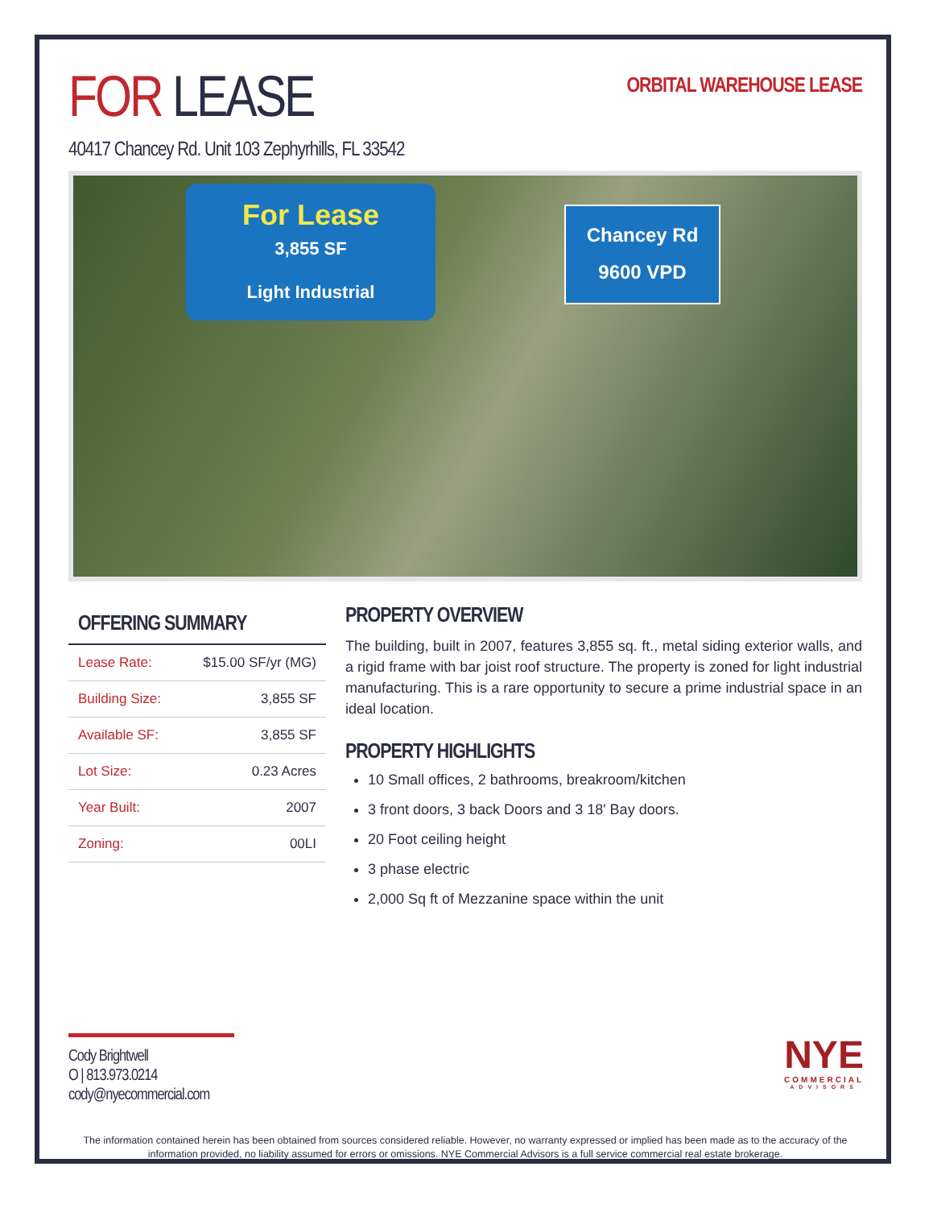FOR LEASE
ORBITAL WAREHOUSE LEASE
40417 Chancey Rd. Unit 103 Zephyrhills, FL 33542
For Lease
3,855 SF
Light Industrial
Chancey Rd
9600 VPD
OFFERING SUMMARY
| Lease Rate: | $15.00 SF/yr (MG) |
| Building Size: | 3,855 SF |
| Available SF: | 3,855 SF |
| Lot Size: | 0.23 Acres |
| Year Built: | 2007 |
| Zoning: | 00LI |
PROPERTY OVERVIEW
The building, built in 2007, features 3,855 sq. ft., metal siding exterior walls, and a rigid frame with bar joist roof structure. The property is zoned for light industrial manufacturing. This is a rare opportunity to secure a prime industrial space in an ideal location.
PROPERTY HIGHLIGHTS
10 Small offices, 2 bathrooms, breakroom/kitchen
3 front doors, 3 back Doors and 3 18' Bay doors.
20 Foot ceiling height
3 phase electric
2,000 Sq ft of Mezzanine space within the unit
Cody Brightwell
O | 813.973.0214
cody@nyecommercial.com
NYE
COMMERCIAL
ADVISORS
The information contained herein has been obtained from sources considered reliable. However, no warranty expressed or implied has been made as to the accuracy of the information provided, no liability assumed for errors or omissions. NYE Commercial Advisors is a full service commercial real estate brokerage.